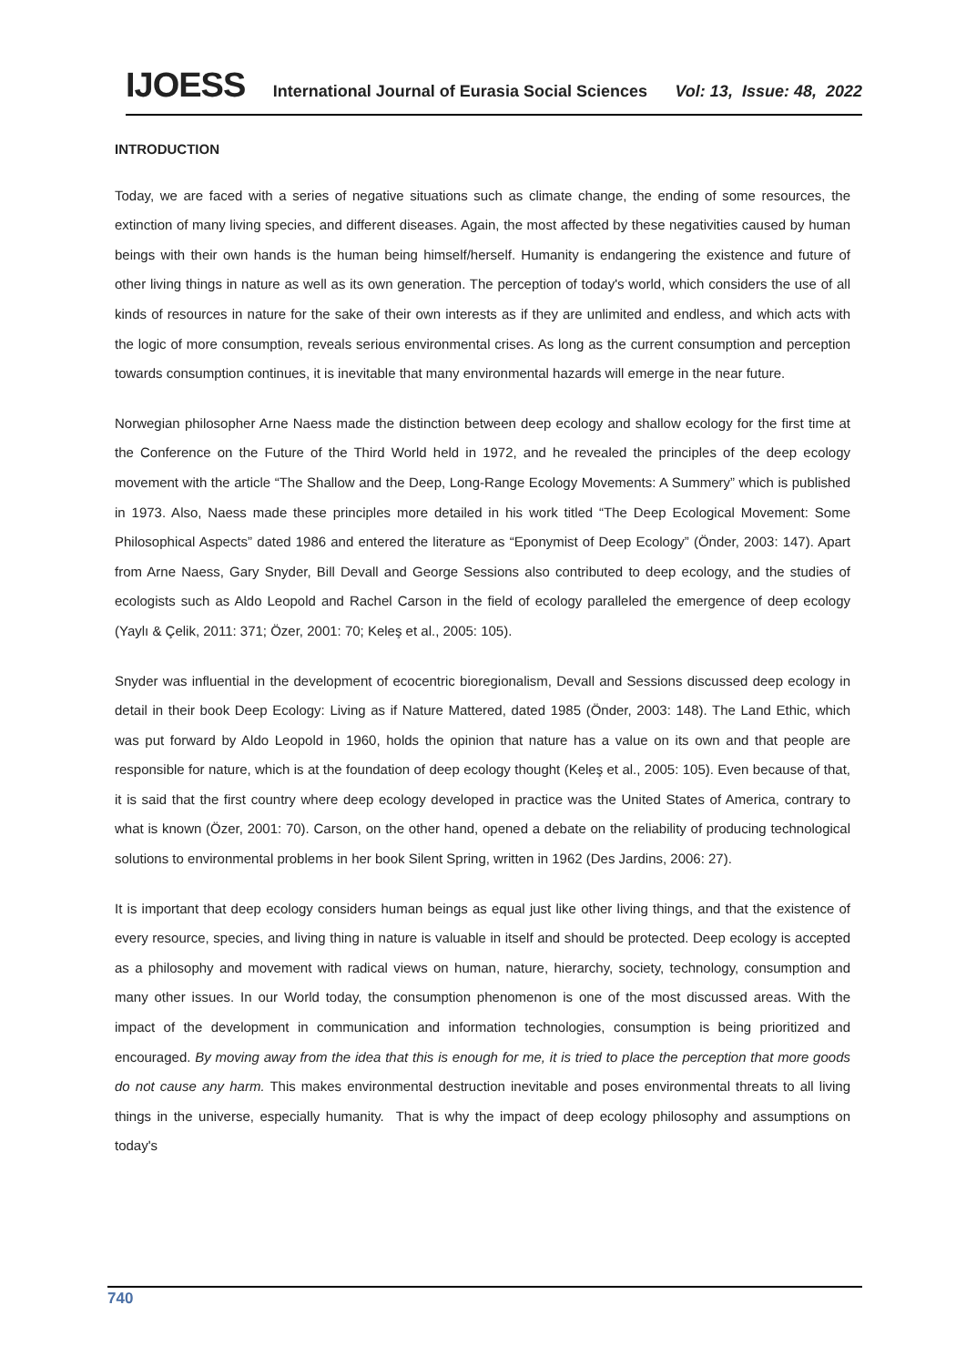IJOESS International Journal of Eurasia Social Sciences Vol: 13, Issue: 48, 2022
INTRODUCTION
Today, we are faced with a series of negative situations such as climate change, the ending of some resources, the extinction of many living species, and different diseases. Again, the most affected by these negativities caused by human beings with their own hands is the human being himself/herself. Humanity is endangering the existence and future of other living things in nature as well as its own generation. The perception of today's world, which considers the use of all kinds of resources in nature for the sake of their own interests as if they are unlimited and endless, and which acts with the logic of more consumption, reveals serious environmental crises. As long as the current consumption and perception towards consumption continues, it is inevitable that many environmental hazards will emerge in the near future.
Norwegian philosopher Arne Naess made the distinction between deep ecology and shallow ecology for the first time at the Conference on the Future of the Third World held in 1972, and he revealed the principles of the deep ecology movement with the article “The Shallow and the Deep, Long-Range Ecology Movements: A Summery” which is published in 1973. Also, Naess made these principles more detailed in his work titled “The Deep Ecological Movement: Some Philosophical Aspects” dated 1986 and entered the literature as “Eponymist of Deep Ecology” (Önder, 2003: 147). Apart from Arne Naess, Gary Snyder, Bill Devall and George Sessions also contributed to deep ecology, and the studies of ecologists such as Aldo Leopold and Rachel Carson in the field of ecology paralleled the emergence of deep ecology (Yaylı & Çelik, 2011: 371; Özer, 2001: 70; Keleş et al., 2005: 105).
Snyder was influential in the development of ecocentric bioregionalism, Devall and Sessions discussed deep ecology in detail in their book Deep Ecology: Living as if Nature Mattered, dated 1985 (Önder, 2003: 148). The Land Ethic, which was put forward by Aldo Leopold in 1960, holds the opinion that nature has a value on its own and that people are responsible for nature, which is at the foundation of deep ecology thought (Keleş et al., 2005: 105). Even because of that, it is said that the first country where deep ecology developed in practice was the United States of America, contrary to what is known (Özer, 2001: 70). Carson, on the other hand, opened a debate on the reliability of producing technological solutions to environmental problems in her book Silent Spring, written in 1962 (Des Jardins, 2006: 27).
It is important that deep ecology considers human beings as equal just like other living things, and that the existence of every resource, species, and living thing in nature is valuable in itself and should be protected. Deep ecology is accepted as a philosophy and movement with radical views on human, nature, hierarchy, society, technology, consumption and many other issues. In our World today, the consumption phenomenon is one of the most discussed areas. With the impact of the development in communication and information technologies, consumption is being prioritized and encouraged. By moving away from the idea that this is enough for me, it is tried to place the perception that more goods do not cause any harm. This makes environmental destruction inevitable and poses environmental threats to all living things in the universe, especially humanity. That is why the impact of deep ecology philosophy and assumptions on today's
740